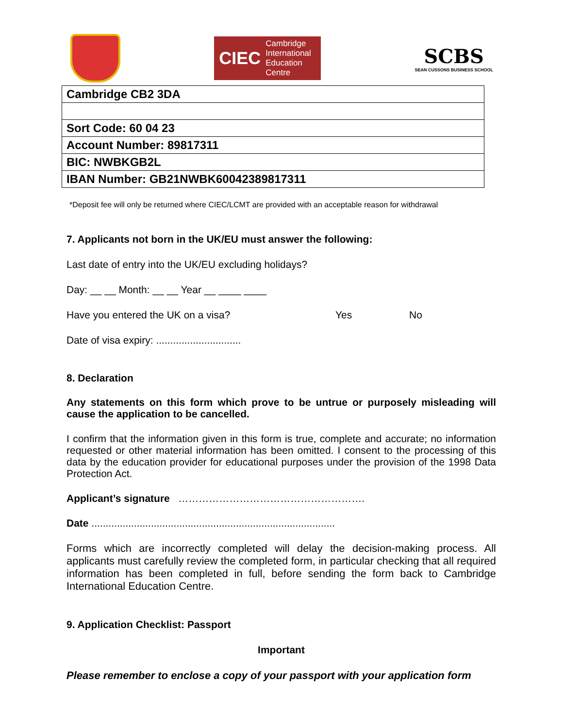CIEC Cambridge
International
Education
Centre
SCBS
SEAN CUSSONS BUSINESS SCHOOL
| Cambridge CB2 3DA |
| Sort Code: 60 04 23 |
| Account Number: 89817311 |
| BIC: NWBKGB2L |
| IBAN Number: GB21NWBK60042389817311 |
*Deposit fee will only be returned where CIEC/LCMT are provided with an acceptable reason for withdrawal
7. Applicants not born in the UK/EU must answer the following:
Last date of entry into the UK/EU excluding holidays?
Day: __ __ Month: __ __ Year __ ____ ____
Have you entered the UK on a visa? Yes No
Date of visa expiry: ..............................
8. Declaration
Any statements on this form which prove to be untrue or purposely misleading will cause the application to be cancelled.
I confirm that the information given in this form is true, complete and accurate; no information requested or other material information has been omitted. I consent to the processing of this data by the education provider for educational purposes under the provision of the 1998 Data Protection Act.
Applicant’s signature ……………………………………………….
Date ......................................................................................
Forms which are incorrectly completed will delay the decision-making process. All applicants must carefully review the completed form, in particular checking that all required information has been completed in full, before sending the form back to Cambridge International Education Centre.
9. Application Checklist: Passport
Important
Please remember to enclose a copy of your passport with your application form